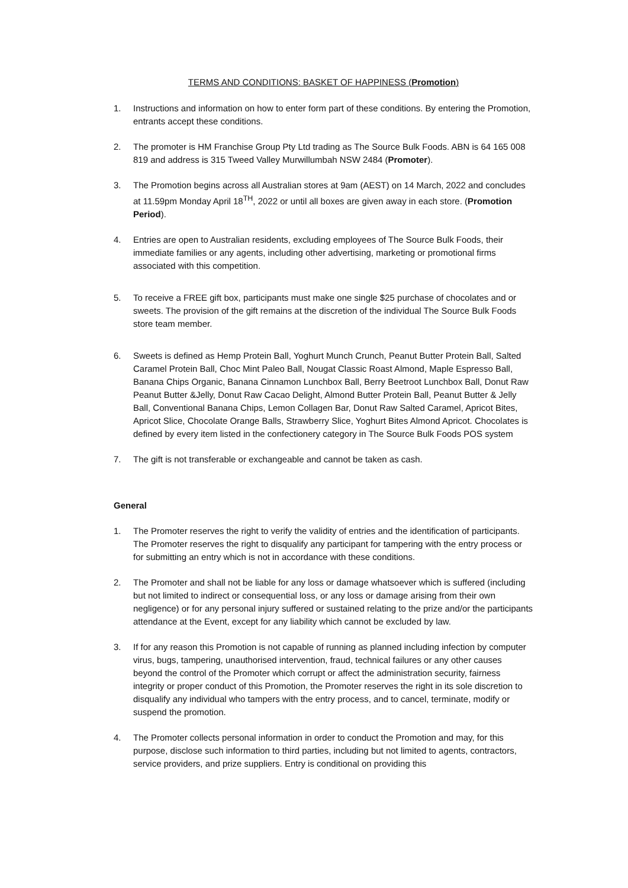TERMS AND CONDITIONS: BASKET OF HAPPINESS (Promotion)
1. Instructions and information on how to enter form part of these conditions. By entering the Promotion, entrants accept these conditions.
2. The promoter is HM Franchise Group Pty Ltd trading as The Source Bulk Foods. ABN is 64 165 008 819 and address is 315 Tweed Valley Murwillumbah NSW 2484 (Promoter).
3. The Promotion begins across all Australian stores at 9am (AEST) on 14 March, 2022 and concludes at 11.59pm Monday April 18<sup>TH</sup>, 2022 or until all boxes are given away in each store. (Promotion Period).
4. Entries are open to Australian residents, excluding employees of The Source Bulk Foods, their immediate families or any agents, including other advertising, marketing or promotional firms associated with this competition.
5. To receive a FREE gift box, participants must make one single $25 purchase of chocolates and or sweets. The provision of the gift remains at the discretion of the individual The Source Bulk Foods store team member.
6. Sweets is defined as Hemp Protein Ball, Yoghurt Munch Crunch, Peanut Butter Protein Ball, Salted Caramel Protein Ball, Choc Mint Paleo Ball, Nougat Classic Roast Almond, Maple Espresso Ball, Banana Chips Organic, Banana Cinnamon Lunchbox Ball, Berry Beetroot Lunchbox Ball, Donut Raw Peanut Butter &Jelly, Donut Raw Cacao Delight, Almond Butter Protein Ball, Peanut Butter & Jelly Ball, Conventional Banana Chips, Lemon Collagen Bar, Donut Raw Salted Caramel, Apricot Bites, Apricot Slice, Chocolate Orange Balls, Strawberry Slice, Yoghurt Bites Almond Apricot. Chocolates is defined by every item listed in the confectionery category in The Source Bulk Foods POS system
7. The gift is not transferable or exchangeable and cannot be taken as cash.
General
1. The Promoter reserves the right to verify the validity of entries and the identification of participants. The Promoter reserves the right to disqualify any participant for tampering with the entry process or for submitting an entry which is not in accordance with these conditions.
2. The Promoter and shall not be liable for any loss or damage whatsoever which is suffered (including but not limited to indirect or consequential loss, or any loss or damage arising from their own negligence) or for any personal injury suffered or sustained relating to the prize and/or the participants attendance at the Event, except for any liability which cannot be excluded by law.
3. If for any reason this Promotion is not capable of running as planned including infection by computer virus, bugs, tampering, unauthorised intervention, fraud, technical failures or any other causes beyond the control of the Promoter which corrupt or affect the administration security, fairness integrity or proper conduct of this Promotion, the Promoter reserves the right in its sole discretion to disqualify any individual who tampers with the entry process, and to cancel, terminate, modify or suspend the promotion.
4. The Promoter collects personal information in order to conduct the Promotion and may, for this purpose, disclose such information to third parties, including but not limited to agents, contractors, service providers, and prize suppliers. Entry is conditional on providing this